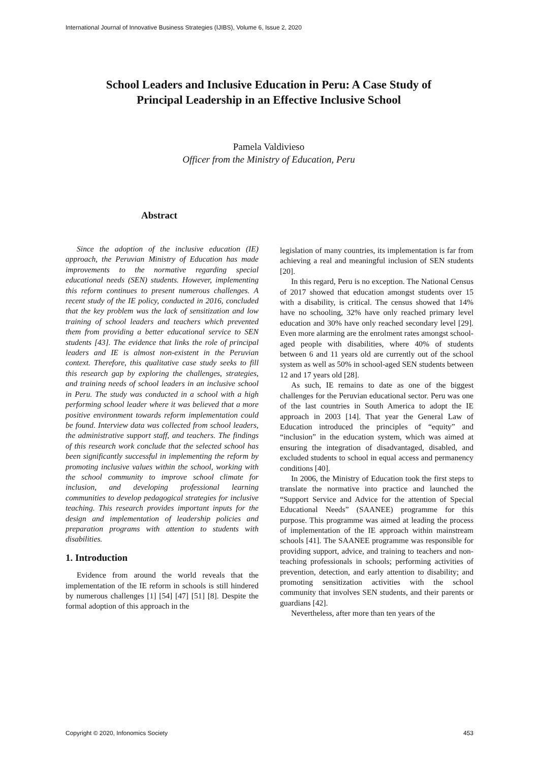International Journal of Innovative Business Strategies (IJIBS), Volume 6, Issue 2, 2020
School Leaders and Inclusive Education in Peru: A Case Study of
Principal Leadership in an Effective Inclusive School
Pamela Valdivieso
Officer from the Ministry of Education, Peru
Abstract
Since the adoption of the inclusive education (IE) approach, the Peruvian Ministry of Education has made improvements to the normative regarding special educational needs (SEN) students. However, implementing this reform continues to present numerous challenges. A recent study of the IE policy, conducted in 2016, concluded that the key problem was the lack of sensitization and low training of school leaders and teachers which prevented them from providing a better educational service to SEN students [43]. The evidence that links the role of principal leaders and IE is almost non-existent in the Peruvian context. Therefore, this qualitative case study seeks to fill this research gap by exploring the challenges, strategies, and training needs of school leaders in an inclusive school in Peru. The study was conducted in a school with a high performing school leader where it was believed that a more positive environment towards reform implementation could be found. Interview data was collected from school leaders, the administrative support staff, and teachers. The findings of this research work conclude that the selected school has been significantly successful in implementing the reform by promoting inclusive values within the school, working with the school community to improve school climate for inclusion, and developing professional learning communities to develop pedagogical strategies for inclusive teaching. This research provides important inputs for the design and implementation of leadership policies and preparation programs with attention to students with disabilities.
1. Introduction
Evidence from around the world reveals that the implementation of the IE reform in schools is still hindered by numerous challenges [1] [54] [47] [51] [8]. Despite the formal adoption of this approach in the
legislation of many countries, its implementation is far from achieving a real and meaningful inclusion of SEN students [20].
In this regard, Peru is no exception. The National Census of 2017 showed that education amongst students over 15 with a disability, is critical. The census showed that 14% have no schooling, 32% have only reached primary level education and 30% have only reached secondary level [29]. Even more alarming are the enrolment rates amongst school-aged people with disabilities, where 40% of students between 6 and 11 years old are currently out of the school system as well as 50% in school-aged SEN students between 12 and 17 years old [28].
As such, IE remains to date as one of the biggest challenges for the Peruvian educational sector. Peru was one of the last countries in South America to adopt the IE approach in 2003 [14]. That year the General Law of Education introduced the principles of “equity” and “inclusion” in the education system, which was aimed at ensuring the integration of disadvantaged, disabled, and excluded students to school in equal access and permanency conditions [40].
In 2006, the Ministry of Education took the first steps to translate the normative into practice and launched the “Support Service and Advice for the attention of Special Educational Needs” (SAANEE) programme for this purpose. This programme was aimed at leading the process of implementation of the IE approach within mainstream schools [41]. The SAANEE programme was responsible for providing support, advice, and training to teachers and non-teaching professionals in schools; performing activities of prevention, detection, and early attention to disability; and promoting sensitization activities with the school community that involves SEN students, and their parents or guardians [42].
Nevertheless, after more than ten years of the
Copyright © 2020, Infonomics Society 453